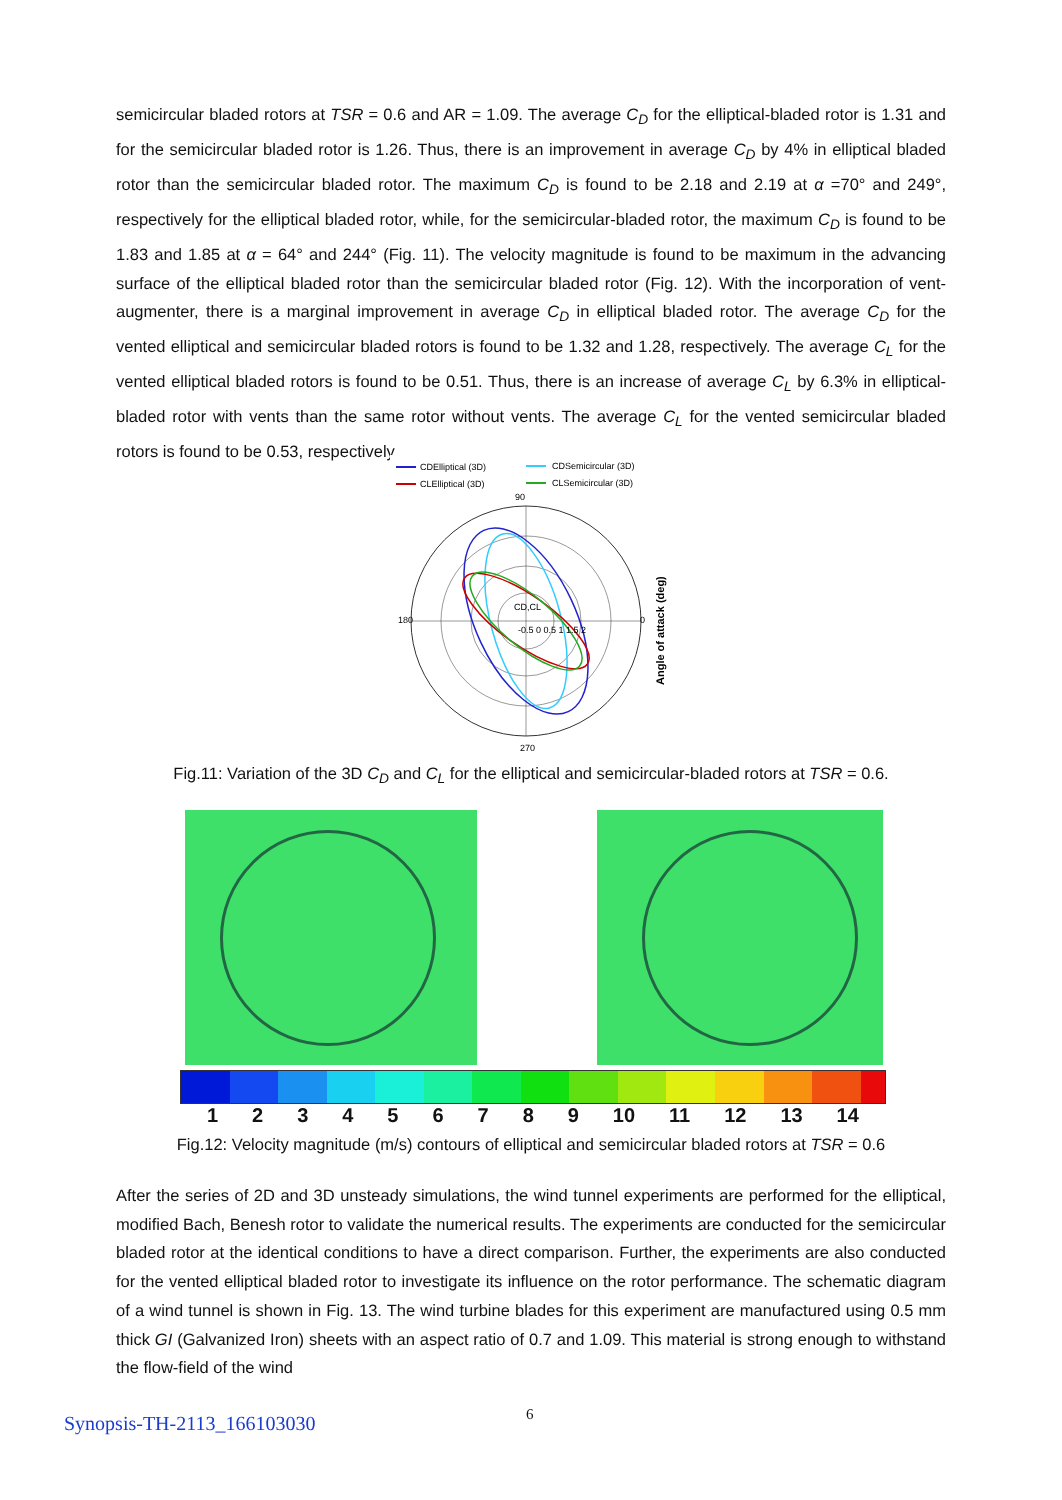semicircular bladed rotors at TSR = 0.6 and AR = 1.09. The average C<sub>D</sub> for the elliptical-bladed rotor is 1.31 and for the semicircular bladed rotor is 1.26. Thus, there is an improvement in average C<sub>D</sub> by 4% in elliptical bladed rotor than the semicircular bladed rotor. The maximum C<sub>D</sub> is found to be 2.18 and 2.19 at α =70° and 249°, respectively for the elliptical bladed rotor, while, for the semicircular-bladed rotor, the maximum C<sub>D</sub> is found to be 1.83 and 1.85 at α = 64° and 244° (Fig. 11). The velocity magnitude is found to be maximum in the advancing surface of the elliptical bladed rotor than the semicircular bladed rotor (Fig. 12). With the incorporation of vent-augmenter, there is a marginal improvement in average C<sub>D</sub> in elliptical bladed rotor. The average C<sub>D</sub> for the vented elliptical and semicircular bladed rotors is found to be 1.32 and 1.28, respectively. The average C<sub>L</sub> for the vented elliptical bladed rotors is found to be 0.51. Thus, there is an increase of average C<sub>L</sub> by 6.3% in elliptical-bladed rotor with vents than the same rotor without vents. The average C<sub>L</sub> for the vented semicircular bladed rotors is found to be 0.53, respectively.
CDElliptical (3D)
CDSemicircular (3D)
CLElliptical (3D)
CLSemicircular (3D)
90
0
270
180
CD,CL
-0.5 0 0.5 1 1.5 2
Angle of attack (deg)
Fig.11: Variation of the 3D C<sub>D</sub> and C<sub>L</sub> for the elliptical and semicircular-bladed rotors at TSR = 0.6.
1 2 3 4 5 6 7 8 9 10 11 12 13 14
Fig.12: Velocity magnitude (m/s) contours of elliptical and semicircular bladed rotors at TSR = 0.6
After the series of 2D and 3D unsteady simulations, the wind tunnel experiments are performed for the elliptical, modified Bach, Benesh rotor to validate the numerical results. The experiments are conducted for the semicircular bladed rotor at the identical conditions to have a direct comparison. Further, the experiments are also conducted for the vented elliptical bladed rotor to investigate its influence on the rotor performance. The schematic diagram of a wind tunnel is shown in Fig. 13. The wind turbine blades for this experiment are manufactured using 0.5 mm thick GI (Galvanized Iron) sheets with an aspect ratio of 0.7 and 1.09. This material is strong enough to withstand the flow-field of the wind
Synopsis-TH-2113_166103030 6